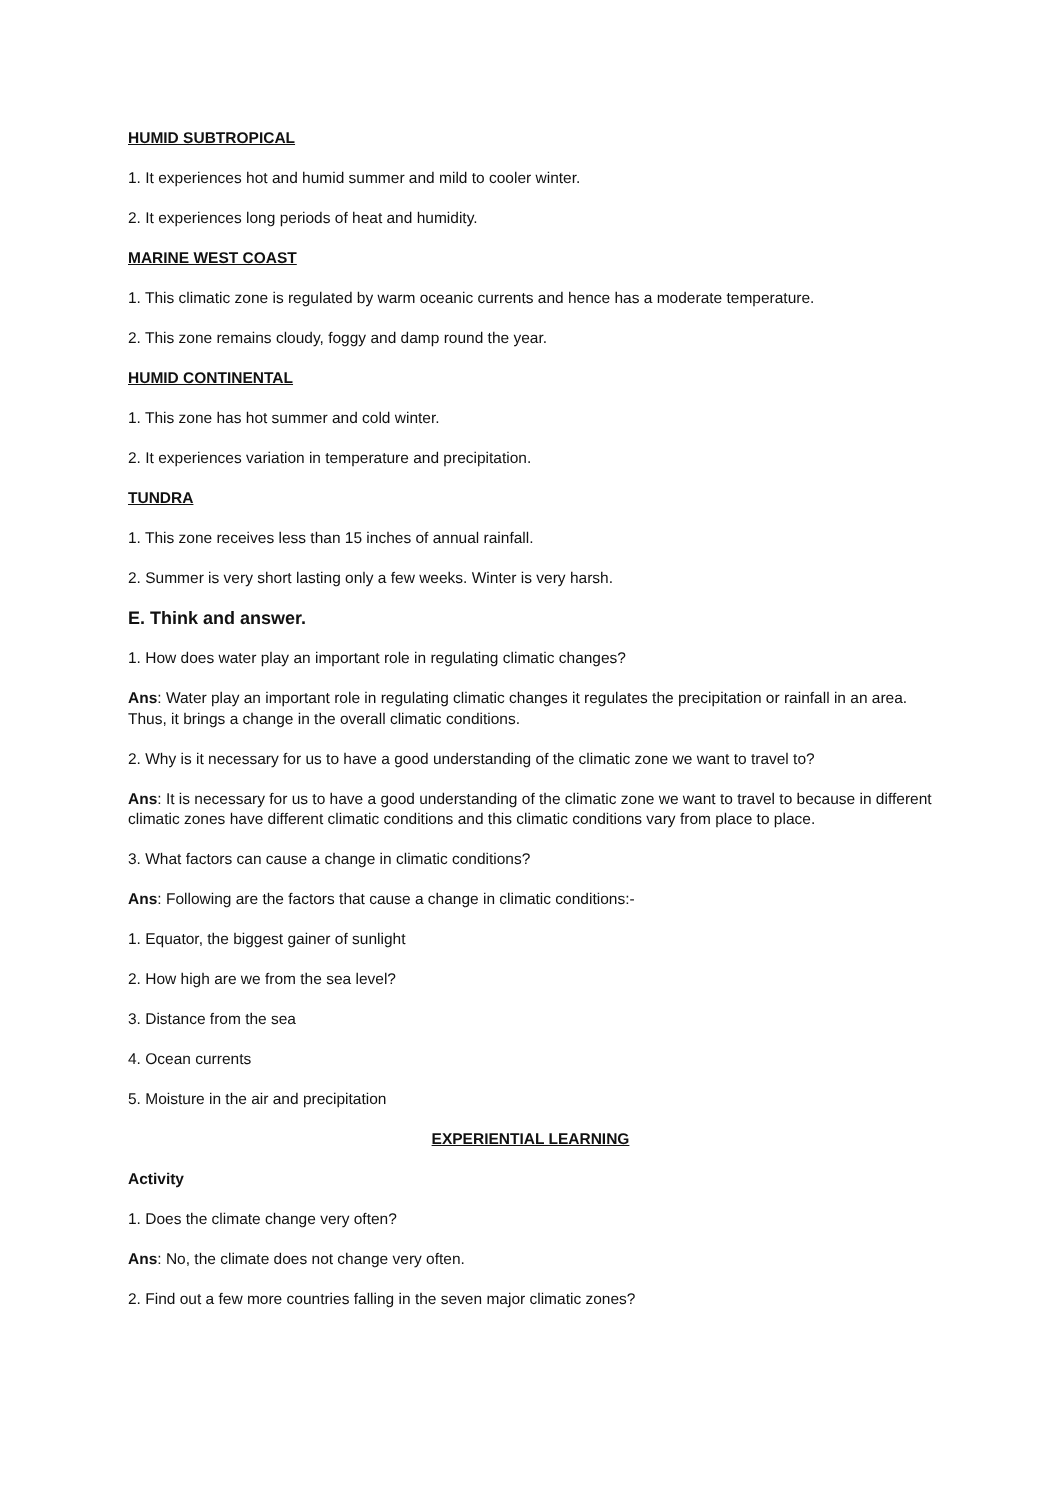HUMID SUBTROPICAL
1. It experiences hot and humid summer and mild to cooler winter.
2. It experiences long periods of heat and humidity.
MARINE WEST COAST
1. This climatic zone is regulated by warm oceanic currents and hence has a moderate temperature.
2. This zone remains cloudy, foggy and damp round the year.
HUMID CONTINENTAL
1. This zone has hot summer and cold winter.
2. It experiences variation in temperature and precipitation.
TUNDRA
1. This zone receives less than 15 inches of annual rainfall.
2. Summer is very short lasting only a few weeks. Winter is very harsh.
E. Think and answer.
1. How does water play an important role in regulating climatic changes?
Ans: Water play an important role in regulating climatic changes it regulates the precipitation or rainfall in an area. Thus, it brings a change in the overall climatic conditions.
2. Why is it necessary for us to have a good understanding of the climatic zone we want to travel to?
Ans: It is necessary for us to have a good understanding of the climatic zone we want to travel to because in different climatic zones have different climatic conditions and this climatic conditions vary from place to place.
3. What factors can cause a change in climatic conditions?
Ans: Following are the factors that cause a change in climatic conditions:-
1. Equator, the biggest gainer of sunlight
2. How high are we from the sea level?
3. Distance from the sea
4. Ocean currents
5. Moisture in the air and precipitation
EXPERIENTIAL LEARNING
Activity
1. Does the climate change very often?
Ans: No, the climate does not change very often.
2. Find out a few more countries falling in the seven major climatic zones?